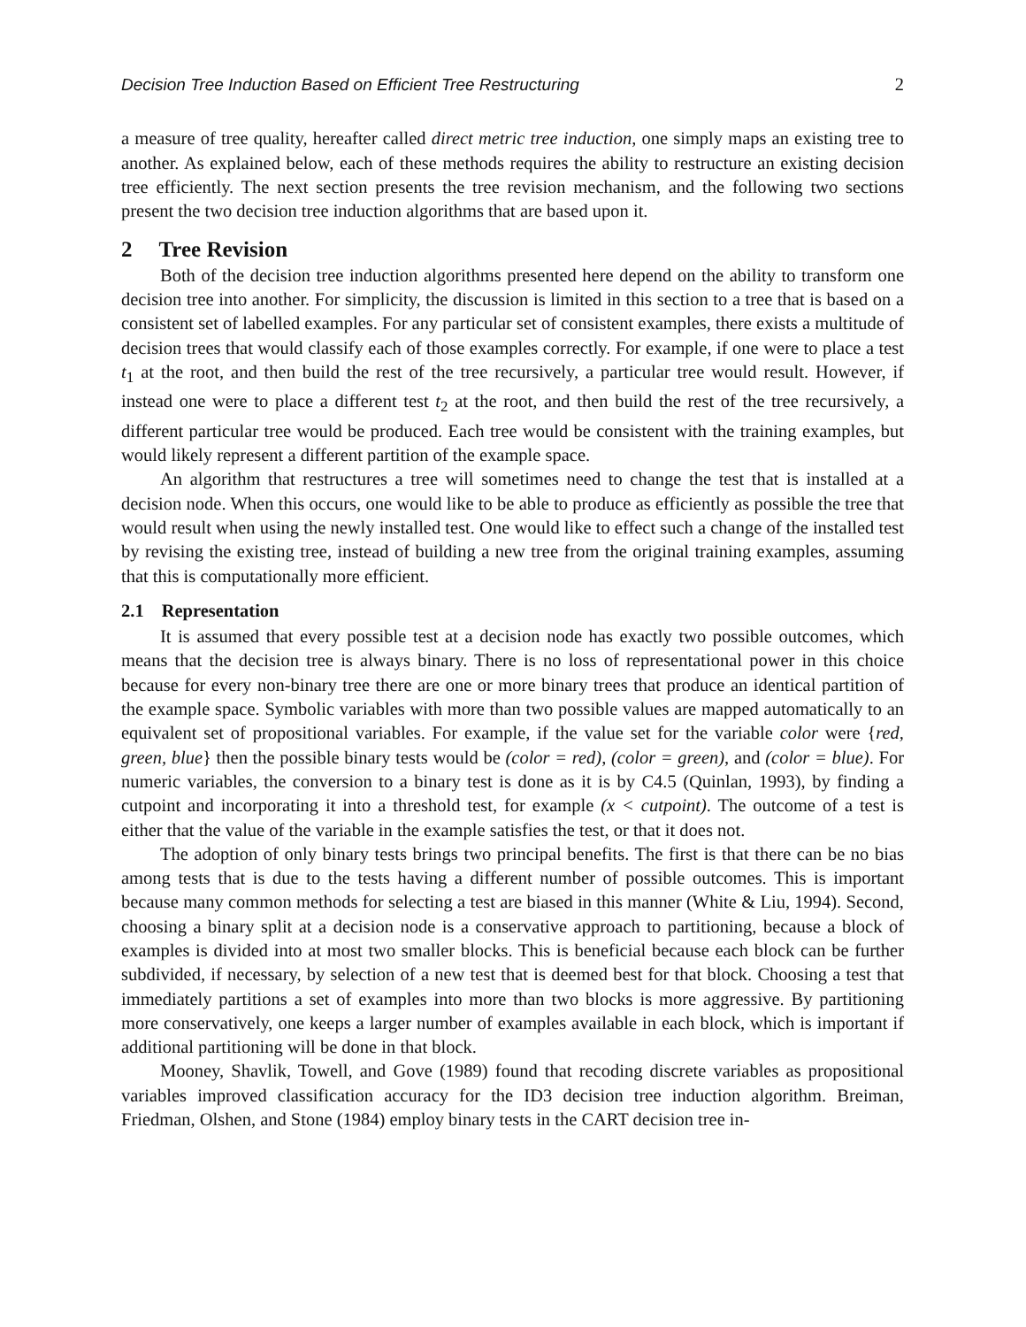Decision Tree Induction Based on Efficient Tree Restructuring 2
a measure of tree quality, hereafter called direct metric tree induction, one simply maps an existing tree to another. As explained below, each of these methods requires the ability to restructure an existing decision tree efficiently. The next section presents the tree revision mechanism, and the following two sections present the two decision tree induction algorithms that are based upon it.
2 Tree Revision
Both of the decision tree induction algorithms presented here depend on the ability to transform one decision tree into another. For simplicity, the discussion is limited in this section to a tree that is based on a consistent set of labelled examples. For any particular set of consistent examples, there exists a multitude of decision trees that would classify each of those examples correctly. For example, if one were to place a test t<sub>1</sub> at the root, and then build the rest of the tree recursively, a particular tree would result. However, if instead one were to place a different test t<sub>2</sub> at the root, and then build the rest of the tree recursively, a different particular tree would be produced. Each tree would be consistent with the training examples, but would likely represent a different partition of the example space.
An algorithm that restructures a tree will sometimes need to change the test that is installed at a decision node. When this occurs, one would like to be able to produce as efficiently as possible the tree that would result when using the newly installed test. One would like to effect such a change of the installed test by revising the existing tree, instead of building a new tree from the original training examples, assuming that this is computationally more efficient.
2.1 Representation
It is assumed that every possible test at a decision node has exactly two possible outcomes, which means that the decision tree is always binary. There is no loss of representational power in this choice because for every non-binary tree there are one or more binary trees that produce an identical partition of the example space. Symbolic variables with more than two possible values are mapped automatically to an equivalent set of propositional variables. For example, if the value set for the variable color were {red, green, blue} then the possible binary tests would be (color = red), (color = green), and (color = blue). For numeric variables, the conversion to a binary test is done as it is by C4.5 (Quinlan, 1993), by finding a cutpoint and incorporating it into a threshold test, for example (x < cutpoint). The outcome of a test is either that the value of the variable in the example satisfies the test, or that it does not.
The adoption of only binary tests brings two principal benefits. The first is that there can be no bias among tests that is due to the tests having a different number of possible outcomes. This is important because many common methods for selecting a test are biased in this manner (White & Liu, 1994). Second, choosing a binary split at a decision node is a conservative approach to partitioning, because a block of examples is divided into at most two smaller blocks. This is beneficial because each block can be further subdivided, if necessary, by selection of a new test that is deemed best for that block. Choosing a test that immediately partitions a set of examples into more than two blocks is more aggressive. By partitioning more conservatively, one keeps a larger number of examples available in each block, which is important if additional partitioning will be done in that block.
Mooney, Shavlik, Towell, and Gove (1989) found that recoding discrete variables as propositional variables improved classification accuracy for the ID3 decision tree induction algorithm. Breiman, Friedman, Olshen, and Stone (1984) employ binary tests in the CART decision tree in-